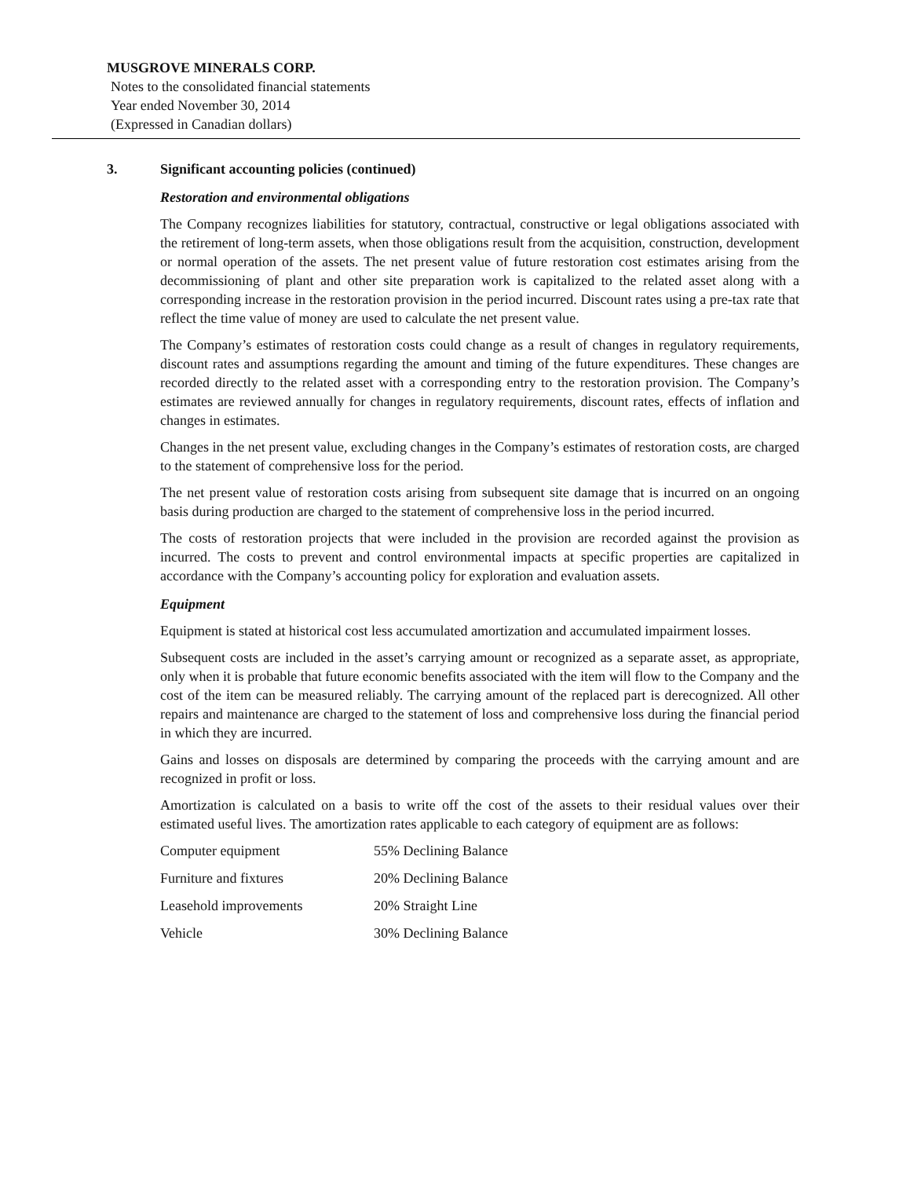MUSGROVE MINERALS CORP.
Notes to the consolidated financial statements
Year ended November 30, 2014
(Expressed in Canadian dollars)
3. Significant accounting policies (continued)
Restoration and environmental obligations
The Company recognizes liabilities for statutory, contractual, constructive or legal obligations associated with the retirement of long-term assets, when those obligations result from the acquisition, construction, development or normal operation of the assets. The net present value of future restoration cost estimates arising from the decommissioning of plant and other site preparation work is capitalized to the related asset along with a corresponding increase in the restoration provision in the period incurred. Discount rates using a pre-tax rate that reflect the time value of money are used to calculate the net present value.
The Company’s estimates of restoration costs could change as a result of changes in regulatory requirements, discount rates and assumptions regarding the amount and timing of the future expenditures. These changes are recorded directly to the related asset with a corresponding entry to the restoration provision. The Company’s estimates are reviewed annually for changes in regulatory requirements, discount rates, effects of inflation and changes in estimates.
Changes in the net present value, excluding changes in the Company’s estimates of restoration costs, are charged to the statement of comprehensive loss for the period.
The net present value of restoration costs arising from subsequent site damage that is incurred on an ongoing basis during production are charged to the statement of comprehensive loss in the period incurred.
The costs of restoration projects that were included in the provision are recorded against the provision as incurred. The costs to prevent and control environmental impacts at specific properties are capitalized in accordance with the Company’s accounting policy for exploration and evaluation assets.
Equipment
Equipment is stated at historical cost less accumulated amortization and accumulated impairment losses.
Subsequent costs are included in the asset’s carrying amount or recognized as a separate asset, as appropriate, only when it is probable that future economic benefits associated with the item will flow to the Company and the cost of the item can be measured reliably. The carrying amount of the replaced part is derecognized. All other repairs and maintenance are charged to the statement of loss and comprehensive loss during the financial period in which they are incurred.
Gains and losses on disposals are determined by comparing the proceeds with the carrying amount and are recognized in profit or loss.
Amortization is calculated on a basis to write off the cost of the assets to their residual values over their estimated useful lives. The amortization rates applicable to each category of equipment are as follows:
| Computer equipment | 55% Declining Balance |
| Furniture and fixtures | 20% Declining Balance |
| Leasehold improvements | 20% Straight Line |
| Vehicle | 30% Declining Balance |